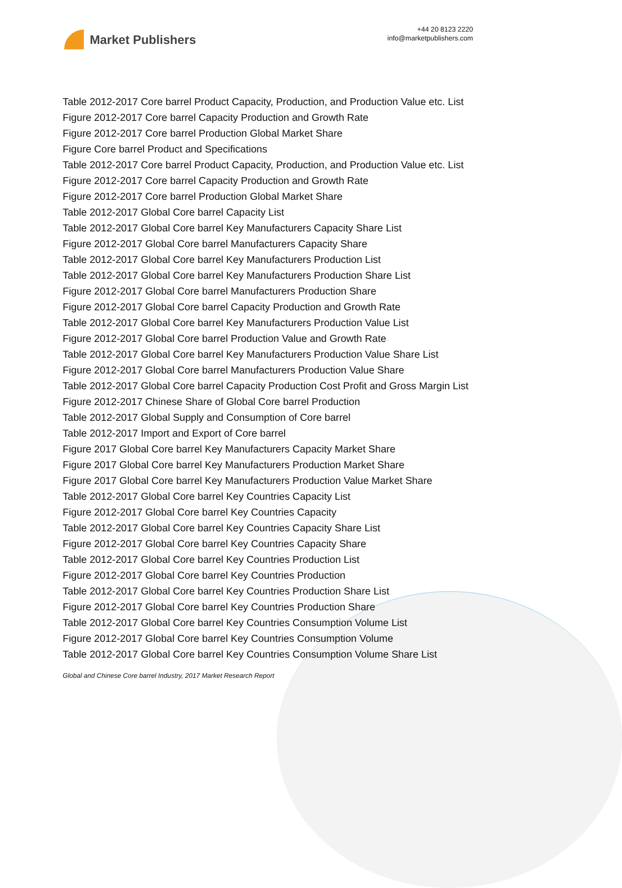Market Publishers
+44 20 8123 2220
info@marketpublishers.com
Table 2012-2017 Core barrel Product Capacity, Production, and Production Value etc. List
Figure 2012-2017 Core barrel Capacity Production and Growth Rate
Figure 2012-2017 Core barrel Production Global Market Share
Figure Core barrel Product and Specifications
Table 2012-2017 Core barrel Product Capacity, Production, and Production Value etc. List
Figure 2012-2017 Core barrel Capacity Production and Growth Rate
Figure 2012-2017 Core barrel Production Global Market Share
Table 2012-2017 Global Core barrel Capacity List
Table 2012-2017 Global Core barrel Key Manufacturers Capacity Share List
Figure 2012-2017 Global Core barrel Manufacturers Capacity Share
Table 2012-2017 Global Core barrel Key Manufacturers Production List
Table 2012-2017 Global Core barrel Key Manufacturers Production Share List
Figure 2012-2017 Global Core barrel Manufacturers Production Share
Figure 2012-2017 Global Core barrel Capacity Production and Growth Rate
Table 2012-2017 Global Core barrel Key Manufacturers Production Value List
Figure 2012-2017 Global Core barrel Production Value and Growth Rate
Table 2012-2017 Global Core barrel Key Manufacturers Production Value Share List
Figure 2012-2017 Global Core barrel Manufacturers Production Value Share
Table 2012-2017 Global Core barrel Capacity Production Cost Profit and Gross Margin List
Figure 2012-2017 Chinese Share of Global Core barrel Production
Table 2012-2017 Global Supply and Consumption of Core barrel
Table 2012-2017 Import and Export of Core barrel
Figure 2017 Global Core barrel Key Manufacturers Capacity Market Share
Figure 2017 Global Core barrel Key Manufacturers Production Market Share
Figure 2017 Global Core barrel Key Manufacturers Production Value Market Share
Table 2012-2017 Global Core barrel Key Countries Capacity List
Figure 2012-2017 Global Core barrel Key Countries Capacity
Table 2012-2017 Global Core barrel Key Countries Capacity Share List
Figure 2012-2017 Global Core barrel Key Countries Capacity Share
Table 2012-2017 Global Core barrel Key Countries Production List
Figure 2012-2017 Global Core barrel Key Countries Production
Table 2012-2017 Global Core barrel Key Countries Production Share List
Figure 2012-2017 Global Core barrel Key Countries Production Share
Table 2012-2017 Global Core barrel Key Countries Consumption Volume List
Figure 2012-2017 Global Core barrel Key Countries Consumption Volume
Table 2012-2017 Global Core barrel Key Countries Consumption Volume Share List
Global and Chinese Core barrel Industry, 2017 Market Research Report